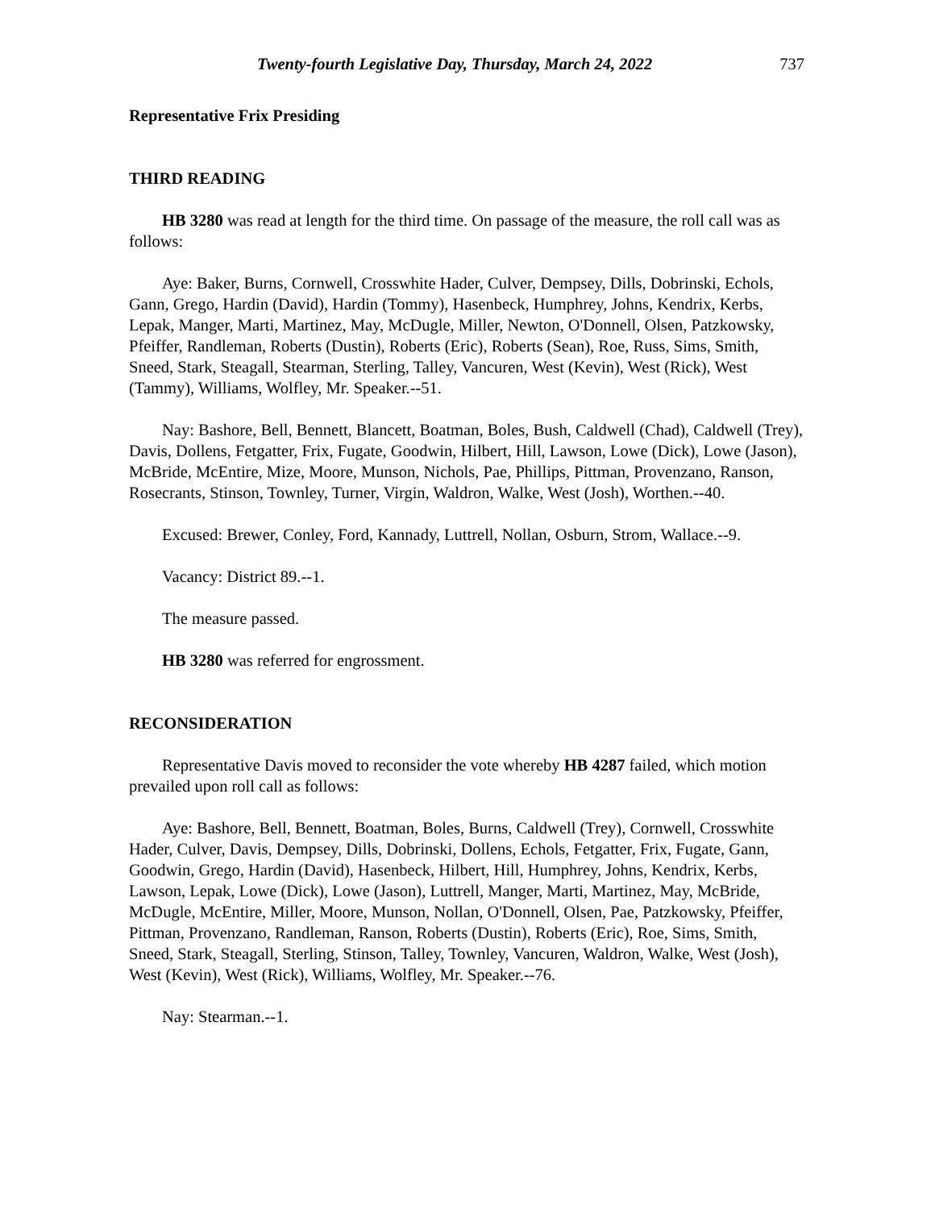Twenty-fourth Legislative Day, Thursday, March 24, 2022 737
Representative Frix Presiding
THIRD READING
HB 3280 was read at length for the third time. On passage of the measure, the roll call was as follows:
Aye: Baker, Burns, Cornwell, Crosswhite Hader, Culver, Dempsey, Dills, Dobrinski, Echols, Gann, Grego, Hardin (David), Hardin (Tommy), Hasenbeck, Humphrey, Johns, Kendrix, Kerbs, Lepak, Manger, Marti, Martinez, May, McDugle, Miller, Newton, O'Donnell, Olsen, Patzkowsky, Pfeiffer, Randleman, Roberts (Dustin), Roberts (Eric), Roberts (Sean), Roe, Russ, Sims, Smith, Sneed, Stark, Steagall, Stearman, Sterling, Talley, Vancuren, West (Kevin), West (Rick), West (Tammy), Williams, Wolfley, Mr. Speaker.--51.
Nay: Bashore, Bell, Bennett, Blancett, Boatman, Boles, Bush, Caldwell (Chad), Caldwell (Trey), Davis, Dollens, Fetgatter, Frix, Fugate, Goodwin, Hilbert, Hill, Lawson, Lowe (Dick), Lowe (Jason), McBride, McEntire, Mize, Moore, Munson, Nichols, Pae, Phillips, Pittman, Provenzano, Ranson, Rosecrants, Stinson, Townley, Turner, Virgin, Waldron, Walke, West (Josh), Worthen.--40.
Excused: Brewer, Conley, Ford, Kannady, Luttrell, Nollan, Osburn, Strom, Wallace.--9.
Vacancy: District 89.--1.
The measure passed.
HB 3280 was referred for engrossment.
RECONSIDERATION
Representative Davis moved to reconsider the vote whereby HB 4287 failed, which motion prevailed upon roll call as follows:
Aye: Bashore, Bell, Bennett, Boatman, Boles, Burns, Caldwell (Trey), Cornwell, Crosswhite Hader, Culver, Davis, Dempsey, Dills, Dobrinski, Dollens, Echols, Fetgatter, Frix, Fugate, Gann, Goodwin, Grego, Hardin (David), Hasenbeck, Hilbert, Hill, Humphrey, Johns, Kendrix, Kerbs, Lawson, Lepak, Lowe (Dick), Lowe (Jason), Luttrell, Manger, Marti, Martinez, May, McBride, McDugle, McEntire, Miller, Moore, Munson, Nollan, O'Donnell, Olsen, Pae, Patzkowsky, Pfeiffer, Pittman, Provenzano, Randleman, Ranson, Roberts (Dustin), Roberts (Eric), Roe, Sims, Smith, Sneed, Stark, Steagall, Sterling, Stinson, Talley, Townley, Vancuren, Waldron, Walke, West (Josh), West (Kevin), West (Rick), Williams, Wolfley, Mr. Speaker.--76.
Nay: Stearman.--1.